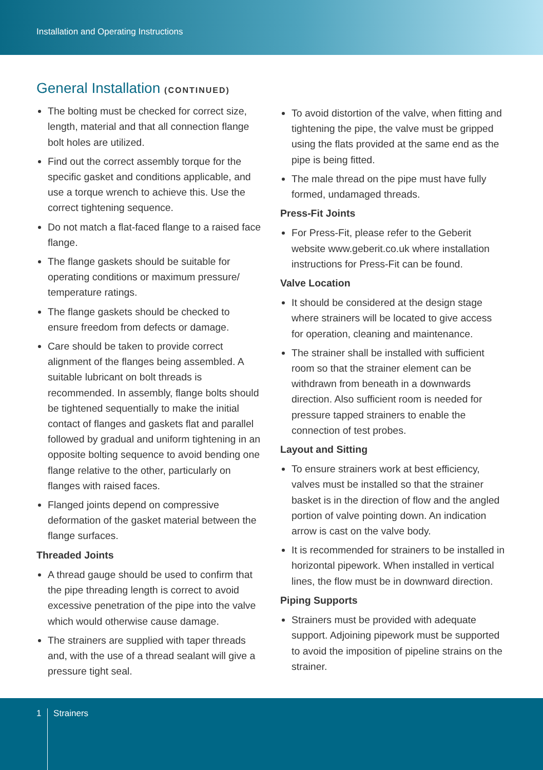Installation and Operating Instructions
General Installation (CONTINUED)
The bolting must be checked for correct size, length, material and that all connection flange bolt holes are utilized.
Find out the correct assembly torque for the specific gasket and conditions applicable, and use a torque wrench to achieve this. Use the correct tightening sequence.
Do not match a flat-faced flange to a raised face flange.
The flange gaskets should be suitable for operating conditions or maximum pressure/ temperature ratings.
The flange gaskets should be checked to ensure freedom from defects or damage.
Care should be taken to provide correct alignment of the flanges being assembled. A suitable lubricant on bolt threads is recommended. In assembly, flange bolts should be tightened sequentially to make the initial contact of flanges and gaskets flat and parallel followed by gradual and uniform tightening in an opposite bolting sequence to avoid bending one flange relative to the other, particularly on flanges with raised faces.
Flanged joints depend on compressive deformation of the gasket material between the flange surfaces.
Threaded Joints
A thread gauge should be used to confirm that the pipe threading length is correct to avoid excessive penetration of the pipe into the valve which would otherwise cause damage.
The strainers are supplied with taper threads and, with the use of a thread sealant will give a pressure tight seal.
To avoid distortion of the valve, when fitting and tightening the pipe, the valve must be gripped using the flats provided at the same end as the pipe is being fitted.
The male thread on the pipe must have fully formed, undamaged threads.
Press-Fit Joints
For Press-Fit, please refer to the Geberit website www.geberit.co.uk where installation instructions for Press-Fit can be found.
Valve Location
It should be considered at the design stage where strainers will be located to give access for operation, cleaning and maintenance.
The strainer shall be installed with sufficient room so that the strainer element can be withdrawn from beneath in a downwards direction. Also sufficient room is needed for pressure tapped strainers to enable the connection of test probes.
Layout and Sitting
To ensure strainers work at best efficiency, valves must be installed so that the strainer basket is in the direction of flow and the angled portion of valve pointing down. An indication arrow is cast on the valve body.
It is recommended for strainers to be installed in horizontal pipework. When installed in vertical lines, the flow must be in downward direction.
Piping Supports
Strainers must be provided with adequate support. Adjoining pipework must be supported to avoid the imposition of pipeline strains on the strainer.
1 Strainers